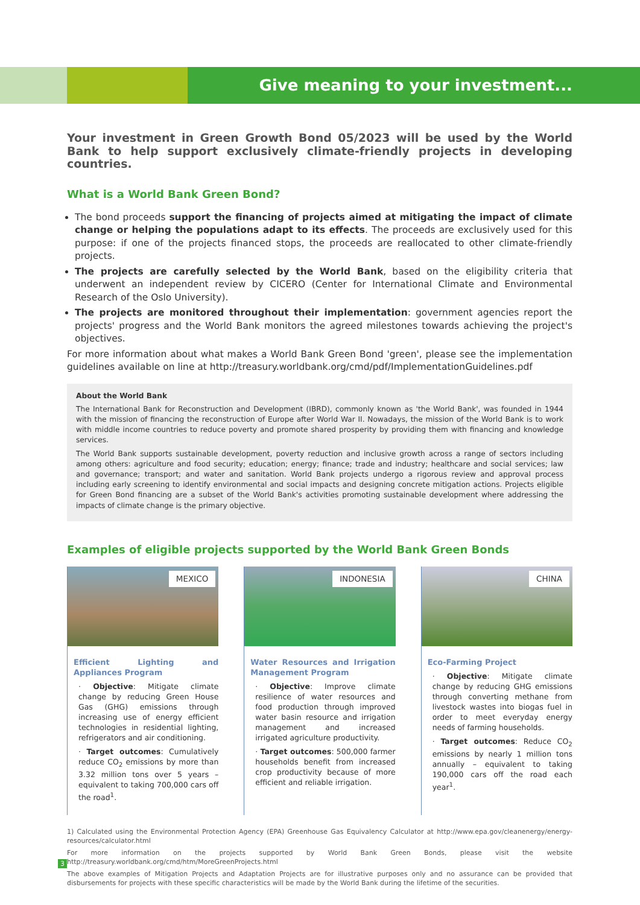Give meaning to your investment...
Your investment in Green Growth Bond 05/2023 will be used by the World Bank to help support exclusively climate-friendly projects in developing countries.
What is a World Bank Green Bond?
The bond proceeds support the financing of projects aimed at mitigating the impact of climate change or helping the populations adapt to its effects. The proceeds are exclusively used for this purpose: if one of the projects financed stops, the proceeds are reallocated to other climate-friendly projects.
The projects are carefully selected by the World Bank, based on the eligibility criteria that underwent an independent review by CICERO (Center for International Climate and Environmental Research of the Oslo University).
The projects are monitored throughout their implementation: government agencies report the projects' progress and the World Bank monitors the agreed milestones towards achieving the project's objectives.
For more information about what makes a World Bank Green Bond 'green', please see the implementation guidelines available on line at http://treasury.worldbank.org/cmd/pdf/ImplementationGuidelines.pdf
About the World Bank
The International Bank for Reconstruction and Development (IBRD), commonly known as 'the World Bank', was founded in 1944 with the mission of financing the reconstruction of Europe after World War II. Nowadays, the mission of the World Bank is to work with middle income countries to reduce poverty and promote shared prosperity by providing them with financing and knowledge services.
The World Bank supports sustainable development, poverty reduction and inclusive growth across a range of sectors including among others: agriculture and food security; education; energy; finance; trade and industry; healthcare and social services; law and governance; transport; and water and sanitation. World Bank projects undergo a rigorous review and approval process including early screening to identify environmental and social impacts and designing concrete mitigation actions. Projects eligible for Green Bond financing are a subset of the World Bank's activities promoting sustainable development where addressing the impacts of climate change is the primary objective.
Examples of eligible projects supported by the World Bank Green Bonds
MEXICO
Efficient Lighting and Appliances Program
· Objective: Mitigate climate change by reducing Green House Gas (GHG) emissions through increasing use of energy efficient technologies in residential lighting, refrigerators and air conditioning.
· Target outcomes: Cumulatively reduce CO<sub>2</sub> emissions by more than 3.32 million tons over 5 years – equivalent to taking 700,000 cars off the road<sup>1</sup>.
INDONESIA
Water Resources and Irrigation Management Program
· Objective: Improve climate resilience of water resources and food production through improved water basin resource and irrigation management and increased irrigated agriculture productivity.
· Target outcomes: 500,000 farmer households benefit from increased crop productivity because of more efficient and reliable irrigation.
CHINA
Eco-Farming Project
· Objective: Mitigate climate change by reducing GHG emissions through converting methane from livestock wastes into biogas fuel in order to meet everyday energy needs of farming households.
· Target outcomes: Reduce CO<sub>2</sub> emissions by nearly 1 million tons annually – equivalent to taking 190,000 cars off the road each year<sup>1</sup>.
1) Calculated using the Environmental Protection Agency (EPA) Greenhouse Gas Equivalency Calculator at http://www.epa.gov/cleanenergy/energy-resources/calculator.html
For more information on the projects supported by World Bank Green Bonds, please visit the website http://treasury.worldbank.org/cmd/htm/MoreGreenProjects.html
The above examples of Mitigation Projects and Adaptation Projects are for illustrative purposes only and no assurance can be provided that disbursements for projects with these specific characteristics will be made by the World Bank during the lifetime of the securities.
3